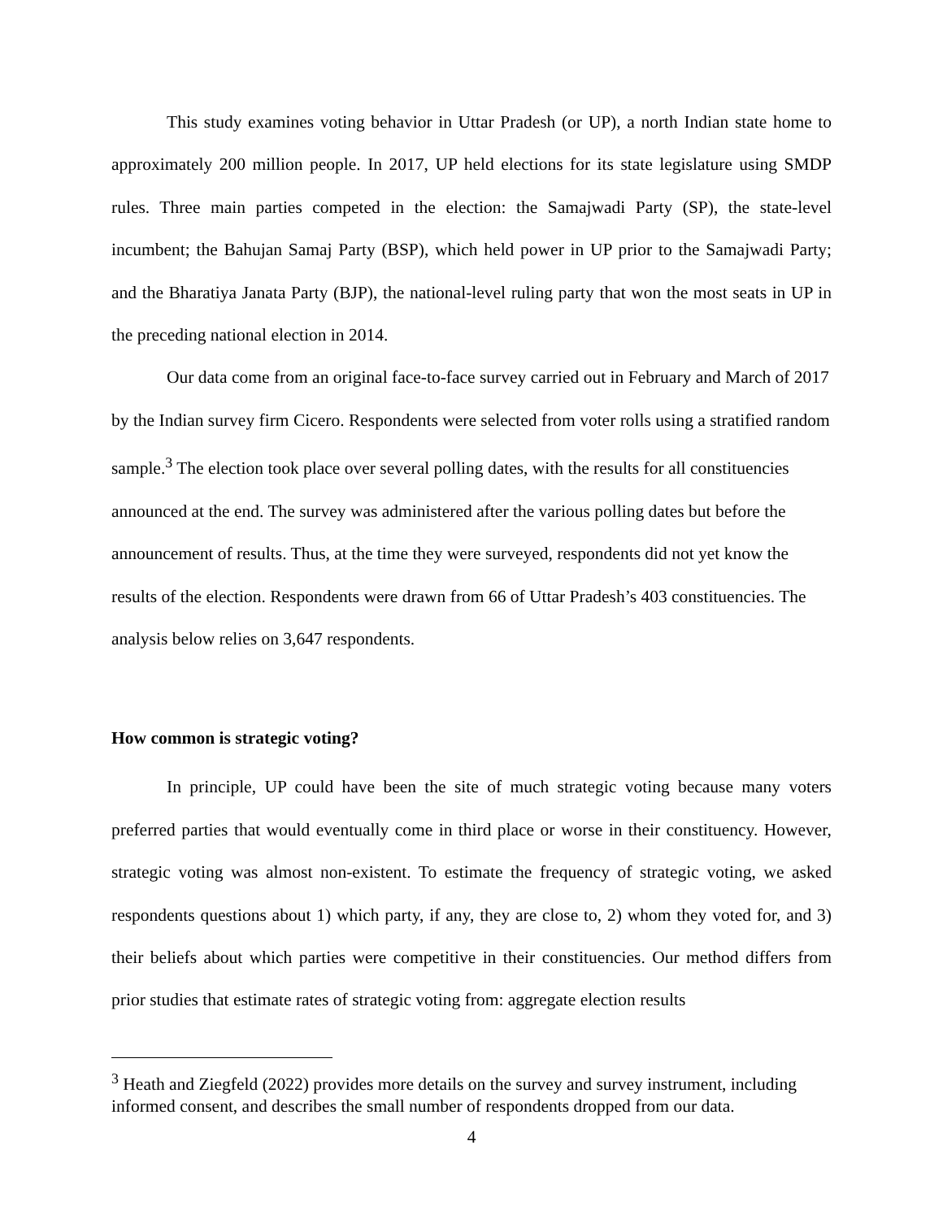This study examines voting behavior in Uttar Pradesh (or UP), a north Indian state home to approximately 200 million people. In 2017, UP held elections for its state legislature using SMDP rules. Three main parties competed in the election: the Samajwadi Party (SP), the state-level incumbent; the Bahujan Samaj Party (BSP), which held power in UP prior to the Samajwadi Party; and the Bharatiya Janata Party (BJP), the national-level ruling party that won the most seats in UP in the preceding national election in 2014.
Our data come from an original face-to-face survey carried out in February and March of 2017 by the Indian survey firm Cicero. Respondents were selected from voter rolls using a stratified random sample.<sup>3</sup> The election took place over several polling dates, with the results for all constituencies announced at the end. The survey was administered after the various polling dates but before the announcement of results. Thus, at the time they were surveyed, respondents did not yet know the results of the election. Respondents were drawn from 66 of Uttar Pradesh’s 403 constituencies. The analysis below relies on 3,647 respondents.
How common is strategic voting?
In principle, UP could have been the site of much strategic voting because many voters preferred parties that would eventually come in third place or worse in their constituency. However, strategic voting was almost non-existent. To estimate the frequency of strategic voting, we asked respondents questions about 1) which party, if any, they are close to, 2) whom they voted for, and 3) their beliefs about which parties were competitive in their constituencies. Our method differs from prior studies that estimate rates of strategic voting from: aggregate election results
<sup>3</sup> Heath and Ziegfeld (2022) provides more details on the survey and survey instrument, including informed consent, and describes the small number of respondents dropped from our data.
4